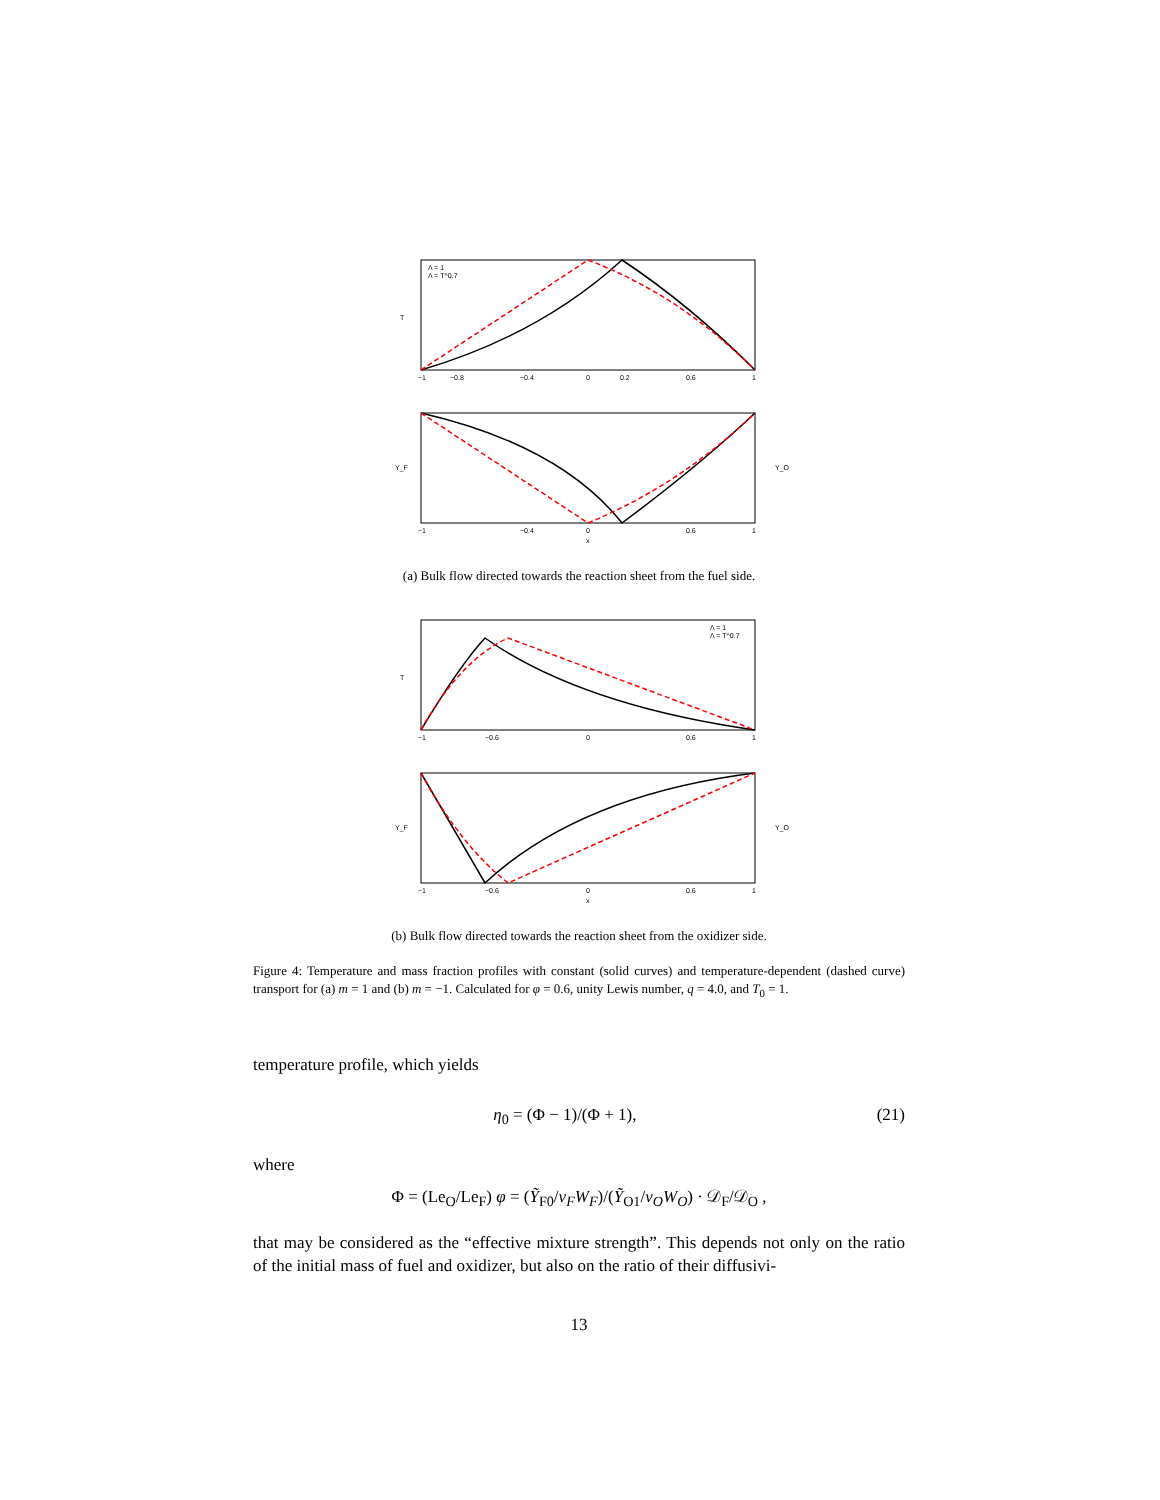T
Λ = 1
Λ = T^0.7
−1
−0.8
−0.4
0
0.2
0.6
1
Y_F
Y_O
−1
−0.4
0
0.6
1
x
(a) Bulk flow directed towards the reaction sheet from the fuel side.
T
Λ = 1
Λ = T^0.7
−1
−0.6
0
0.6
1
Y_F
Y_O
−1
−0.6
0
0.6
1
x
(b) Bulk flow directed towards the reaction sheet from the oxidizer side.
Figure 4: Temperature and mass fraction profiles with constant (solid curves) and temperature-dependent (dashed curve) transport for (a) m = 1 and (b) m = −1. Calculated for φ = 0.6, unity Lewis number, q = 4.0, and T<sub>0</sub> = 1.
temperature profile, which yields
η<sub>0</sub> = (Φ − 1)/(Φ + 1), (21)
where
Φ = (Le<sub>O</sub>/Le<sub>F</sub>) φ = (Ỹ<sub>F0</sub>/ν<sub>F</sub>W<sub>F</sub>)/(Ỹ<sub>O1</sub>/ν<sub>O</sub>W<sub>O</sub>) · 𝒟<sub>F</sub>/𝒟<sub>O</sub> ,
that may be considered as the “effective mixture strength”. This depends not only on the ratio of the initial mass of fuel and oxidizer, but also on the ratio of their diffusivi-
13